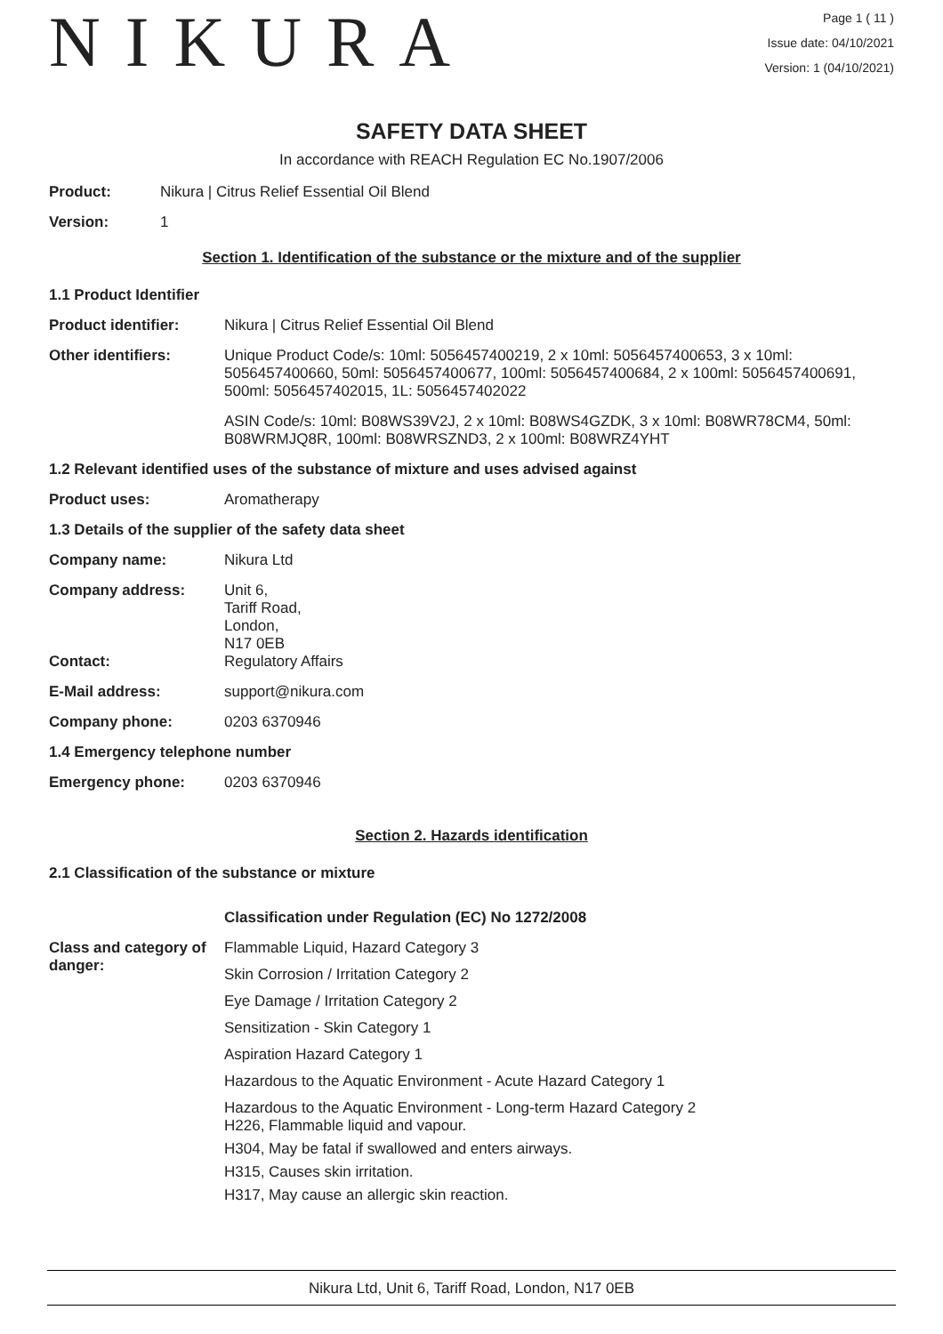NIKURA
Page 1 ( 11 )
Issue date: 04/10/2021
Version: 1 (04/10/2021)
SAFETY DATA SHEET
In accordance with REACH Regulation EC No.1907/2006
Product: Nikura | Citrus Relief Essential Oil Blend
Version: 1
Section 1. Identification of the substance or the mixture and of the supplier
1.1 Product Identifier
Product identifier: Nikura | Citrus Relief Essential Oil Blend
Other identifiers: Unique Product Code/s: 10ml: 5056457400219, 2 x 10ml: 5056457400653, 3 x 10ml: 5056457400660, 50ml: 5056457400677, 100ml: 5056457400684, 2 x 100ml: 5056457400691, 500ml: 5056457402015, 1L: 5056457402022
ASIN Code/s: 10ml: B08WS39V2J, 2 x 10ml: B08WS4GZDK, 3 x 10ml: B08WR78CM4, 50ml: B08WRMJQ8R, 100ml: B08WRSZND3, 2 x 100ml: B08WRZ4YHT
1.2 Relevant identified uses of the substance of mixture and uses advised against
Product uses: Aromatherapy
1.3 Details of the supplier of the safety data sheet
Company name: Nikura Ltd
Company address: Unit 6,
Tariff Road,
London,
N17 0EB
Contact: Regulatory Affairs
E-Mail address: support@nikura.com
Company phone: 0203 6370946
1.4 Emergency telephone number
Emergency phone: 0203 6370946
Section 2. Hazards identification
2.1 Classification of the substance or mixture
Classification under Regulation (EC) No 1272/2008
Class and category of danger:
Flammable Liquid, Hazard Category 3
Skin Corrosion / Irritation Category 2
Eye Damage / Irritation Category 2
Sensitization - Skin Category 1
Aspiration Hazard Category 1
Hazardous to the Aquatic Environment - Acute Hazard Category 1
Hazardous to the Aquatic Environment - Long-term Hazard Category 2
H226, Flammable liquid and vapour.
H304, May be fatal if swallowed and enters airways.
H315, Causes skin irritation.
H317, May cause an allergic skin reaction.
Nikura Ltd, Unit 6, Tariff Road, London, N17 0EB